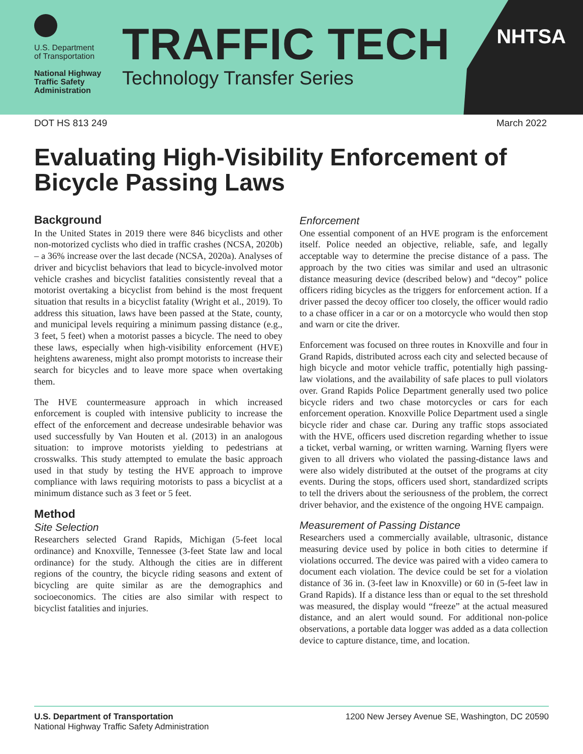U.S. Department
of Transportation
National Highway
Traffic Safety
Administration
TRAFFIC TECH
Technology Transfer Series
NHTSA
DOT HS 813 249 March 2022
Evaluating High-Visibility Enforcement of Bicycle Passing Laws
Background
In the United States in 2019 there were 846 bicyclists and other non-motorized cyclists who died in traffic crashes (NCSA, 2020b) – a 36% increase over the last decade (NCSA, 2020a). Analyses of driver and bicyclist behaviors that lead to bicycle-involved motor vehicle crashes and bicyclist fatalities consistently reveal that a motorist overtaking a bicyclist from behind is the most frequent situation that results in a bicyclist fatality (Wright et al., 2019). To address this situation, laws have been passed at the State, county, and municipal levels requiring a minimum passing distance (e.g., 3 feet, 5 feet) when a motorist passes a bicycle. The need to obey these laws, especially when high-visibility enforcement (HVE) heightens awareness, might also prompt motorists to increase their search for bicycles and to leave more space when overtaking them.
The HVE countermeasure approach in which increased enforcement is coupled with intensive publicity to increase the effect of the enforcement and decrease undesirable behavior was used successfully by Van Houten et al. (2013) in an analogous situation: to improve motorists yielding to pedestrians at crosswalks. This study attempted to emulate the basic approach used in that study by testing the HVE approach to improve compliance with laws requiring motorists to pass a bicyclist at a minimum distance such as 3 feet or 5 feet.
Method
Site Selection
Researchers selected Grand Rapids, Michigan (5-feet local ordinance) and Knoxville, Tennessee (3-feet State law and local ordinance) for the study. Although the cities are in different regions of the country, the bicycle riding seasons and extent of bicycling are quite similar as are the demographics and socioeconomics. The cities are also similar with respect to bicyclist fatalities and injuries.
Enforcement
One essential component of an HVE program is the enforcement itself. Police needed an objective, reliable, safe, and legally acceptable way to determine the precise distance of a pass. The approach by the two cities was similar and used an ultrasonic distance measuring device (described below) and “decoy” police officers riding bicycles as the triggers for enforcement action. If a driver passed the decoy officer too closely, the officer would radio to a chase officer in a car or on a motorcycle who would then stop and warn or cite the driver.
Enforcement was focused on three routes in Knoxville and four in Grand Rapids, distributed across each city and selected because of high bicycle and motor vehicle traffic, potentially high passing-law violations, and the availability of safe places to pull violators over. Grand Rapids Police Department generally used two police bicycle riders and two chase motorcycles or cars for each enforcement operation. Knoxville Police Department used a single bicycle rider and chase car. During any traffic stops associated with the HVE, officers used discretion regarding whether to issue a ticket, verbal warning, or written warning. Warning flyers were given to all drivers who violated the passing-distance laws and were also widely distributed at the outset of the programs at city events. During the stops, officers used short, standardized scripts to tell the drivers about the seriousness of the problem, the correct driver behavior, and the existence of the ongoing HVE campaign.
Measurement of Passing Distance
Researchers used a commercially available, ultrasonic, distance measuring device used by police in both cities to determine if violations occurred. The device was paired with a video camera to document each violation. The device could be set for a violation distance of 36 in. (3-feet law in Knoxville) or 60 in (5-feet law in Grand Rapids). If a distance less than or equal to the set threshold was measured, the display would “freeze” at the actual measured distance, and an alert would sound. For additional non-police observations, a portable data logger was added as a data collection device to capture distance, time, and location.
U.S. Department of Transportation
National Highway Traffic Safety Administration
1200 New Jersey Avenue SE, Washington, DC 20590